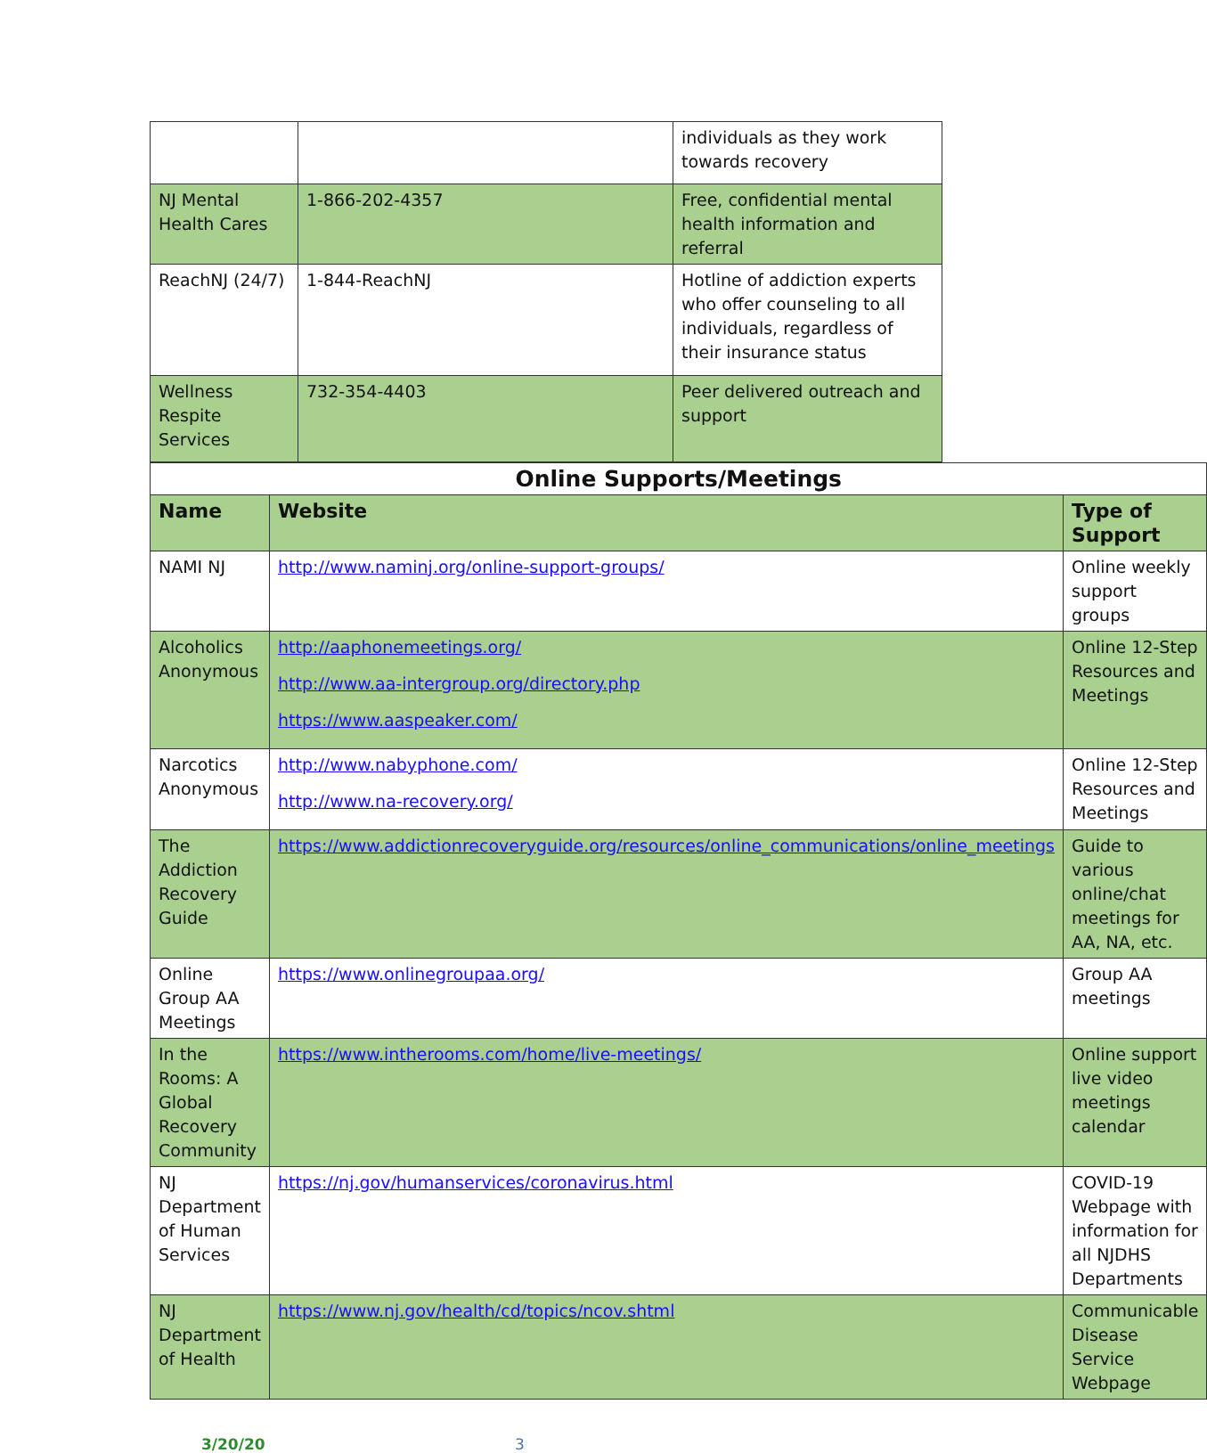| | | individuals as they work towards recovery |
| NJ Mental Health Cares | 1-866-202-4357 | Free, confidential mental health information and referral |
| ReachNJ (24/7) | 1-844-ReachNJ | Hotline of addiction experts who offer counseling to all individuals, regardless of their insurance status |
| Wellness Respite Services | 732-354-4403 | Peer delivered outreach and support |
| Online Supports/Meetings | | |
| Name | Website | Type of Support |
| NAMI NJ | http://www.naminj.org/online-support-groups/ | Online weekly support groups |
| Alcoholics Anonymous | http://aaphonemeetings.org/ http://www.aa-intergroup.org/directory.php https://www.aaspeaker.com/ | Online 12-Step Resources and Meetings |
| Narcotics Anonymous | http://www.nabyphone.com/ http://www.na-recovery.org/ | Online 12-Step Resources and Meetings |
| The Addiction Recovery Guide | https://www.addictionrecoveryguide.org/resources/online_communications/online_meetings | Guide to various online/chat meetings for AA, NA, etc. |
| Online Group AA Meetings | https://www.onlinegroupaa.org/ | Group AA meetings |
| In the Rooms: A Global Recovery Community | https://www.intherooms.com/home/live-meetings/ | Online support live video meetings calendar |
| NJ Department of Human Services | https://nj.gov/humanservices/coronavirus.html | COVID-19 Webpage with information for all NJDHS Departments |
| NJ Department of Health | https://www.nj.gov/health/cd/topics/ncov.shtml | Communicable Disease Service Webpage |
3/20/20 3